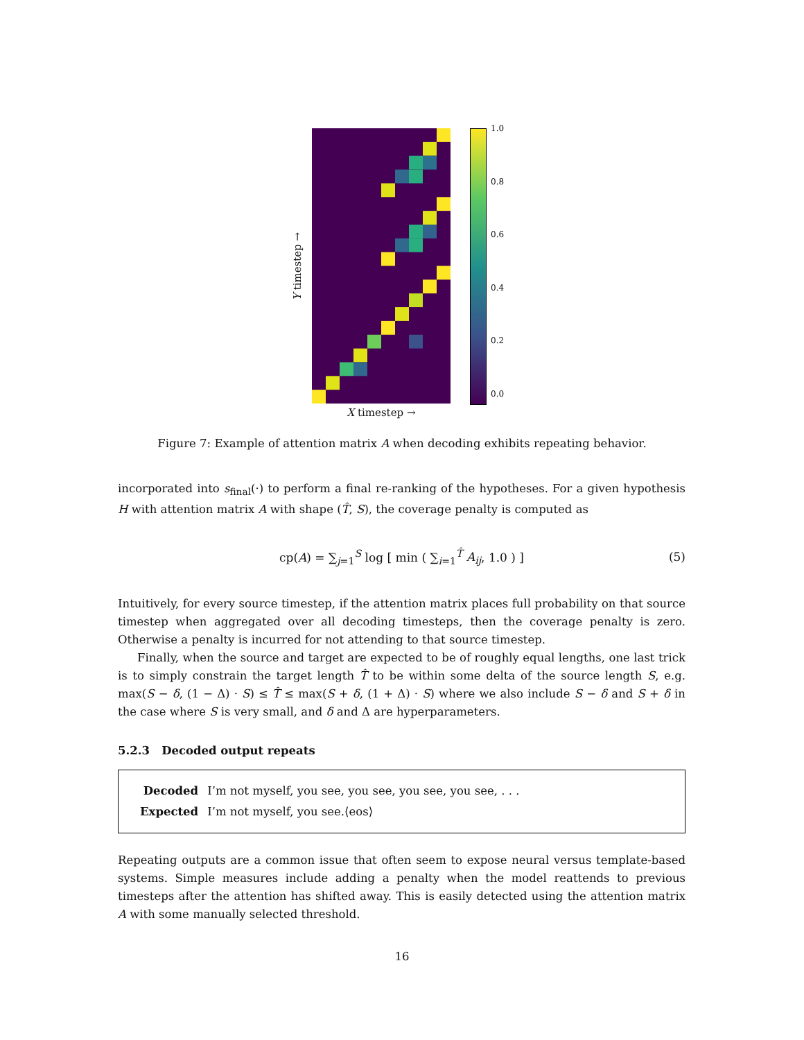Y timestep →
X timestep →
1.0
0.8
0.6
0.4
0.2
0.0
Figure 7: Example of attention matrix A when decoding exhibits repeating behavior.
incorporated into s<sub>final</sub>(·) to perform a final re-ranking of the hypotheses. For a given hypothesis H with attention matrix A with shape (T̂, S), the coverage penalty is computed as
cp(A) = ∑<sub>j=1</sub><sup>S</sup> log [ min ( ∑<sub>i=1</sub><sup>T̂</sup> A<sub>ij</sub>, 1.0 ) ] (5)
Intuitively, for every source timestep, if the attention matrix places full probability on that source timestep when aggregated over all decoding timesteps, then the coverage penalty is zero. Otherwise a penalty is incurred for not attending to that source timestep.
Finally, when the source and target are expected to be of roughly equal lengths, one last trick is to simply constrain the target length T̂ to be within some delta of the source length S, e.g. max(S − δ, (1 − Δ) · S) ≤ T̂ ≤ max(S + δ, (1 + Δ) · S) where we also include S − δ and S + δ in the case where S is very small, and δ and Δ are hyperparameters.
5.2.3 Decoded output repeats
| Decoded | I’m not myself, you see, you see, you see, you see, . . . |
| Expected | I’m not myself, you see.⟨eos⟩ |
Repeating outputs are a common issue that often seem to expose neural versus template-based systems. Simple measures include adding a penalty when the model reattends to previous timesteps after the attention has shifted away. This is easily detected using the attention matrix A with some manually selected threshold.
16